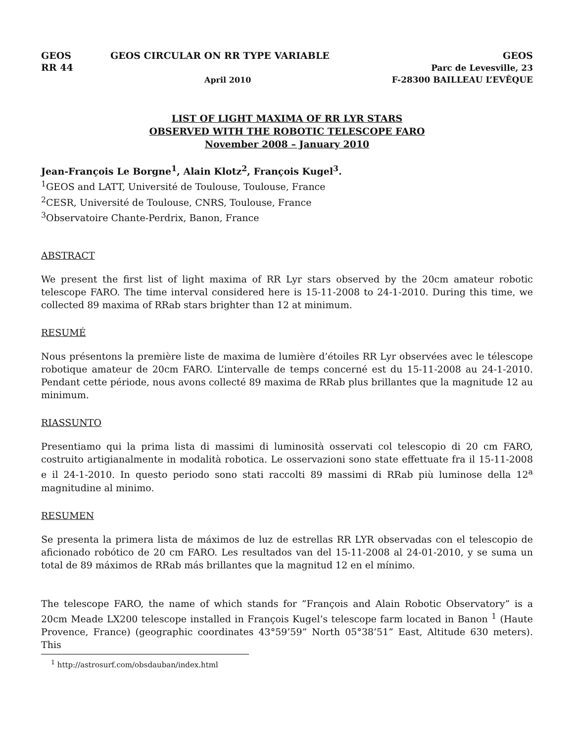GEOS
RR 44
GEOS CIRCULAR ON RR TYPE VARIABLE
April 2010
GEOS
Parc de Levesville, 23
F-28300 BAILLEAU L’EVÊQUE
LIST OF LIGHT MAXIMA OF RR LYR STARS
OBSERVED WITH THE ROBOTIC TELESCOPE FARO
November 2008 – January 2010
Jean-François Le Borgne<sup>1</sup>, Alain Klotz<sup>2</sup>, François Kugel<sup>3</sup>.
<sup>1</sup> GEOS and LATT, Université de Toulouse, Toulouse, France
<sup>2</sup> CESR, Université de Toulouse, CNRS, Toulouse, France
<sup>3</sup> Observatoire Chante-Perdrix, Banon, France
ABSTRACT
We present the first list of light maxima of RR Lyr stars observed by the 20cm amateur robotic telescope FARO. The time interval considered here is 15-11-2008 to 24-1-2010. During this time, we collected 89 maxima of RRab stars brighter than 12 at minimum.
RESUMÉ
Nous présentons la première liste de maxima de lumière d’étoiles RR Lyr observées avec le télescope robotique amateur de 20cm FARO. L’intervalle de temps concerné est du 15-11-2008 au 24-1-2010. Pendant cette période, nous avons collecté 89 maxima de RRab plus brillantes que la magnitude 12 au minimum.
RIASSUNTO
Presentiamo qui la prima lista di massimi di luminosità osservati col telescopio di 20 cm FARO, costruito artigianalmente in modalità robotica. Le osservazioni sono state effettuate fra il 15-11-2008 e il 24-1-2010. In questo periodo sono stati raccolti 89 massimi di RRab più luminose della 12<sup>a</sup> magnitudine al minimo.
RESUMEN
Se presenta la primera lista de máximos de luz de estrellas RR LYR observadas con el telescopio de aficionado robótico de 20 cm FARO. Les resultados van del 15-11-2008 al 24-01-2010, y se suma un total de 89 máximos de RRab más brillantes que la magnitud 12 en el mínimo.
The telescope FARO, the name of which stands for ”François and Alain Robotic Observatory” is a 20cm Meade LX200 telescope installed in François Kugel’s telescope farm located in Banon <sup>1</sup> (Haute Provence, France) (geographic coordinates 43°59’59” North 05°38’51” East, Altitude 630 meters). This
<sup>1</sup> http://astrosurf.com/obsdauban/index.html